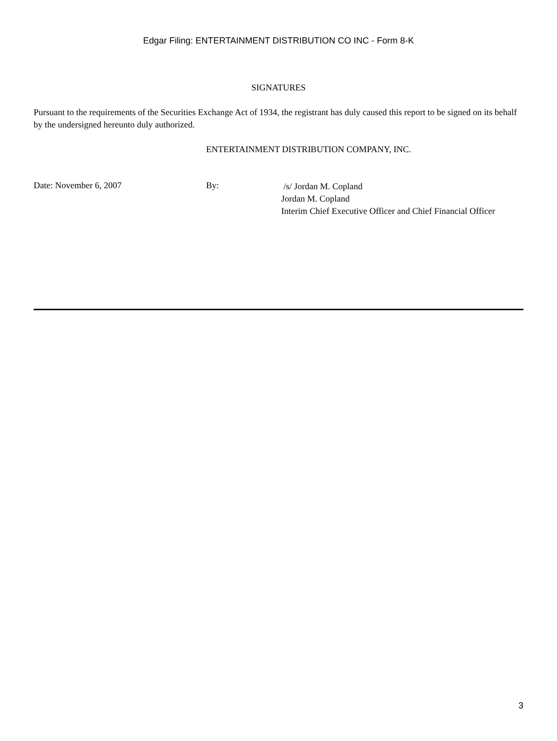Edgar Filing: ENTERTAINMENT DISTRIBUTION CO INC - Form 8-K
SIGNATURES
Pursuant to the requirements of the Securities Exchange Act of 1934, the registrant has duly caused this report to be signed on its behalf by the undersigned hereunto duly authorized.
ENTERTAINMENT DISTRIBUTION COMPANY, INC.
Date: November 6, 2007 By:
/s/ Jordan M. Copland
Jordan M. Copland
Interim Chief Executive Officer and Chief Financial Officer
3